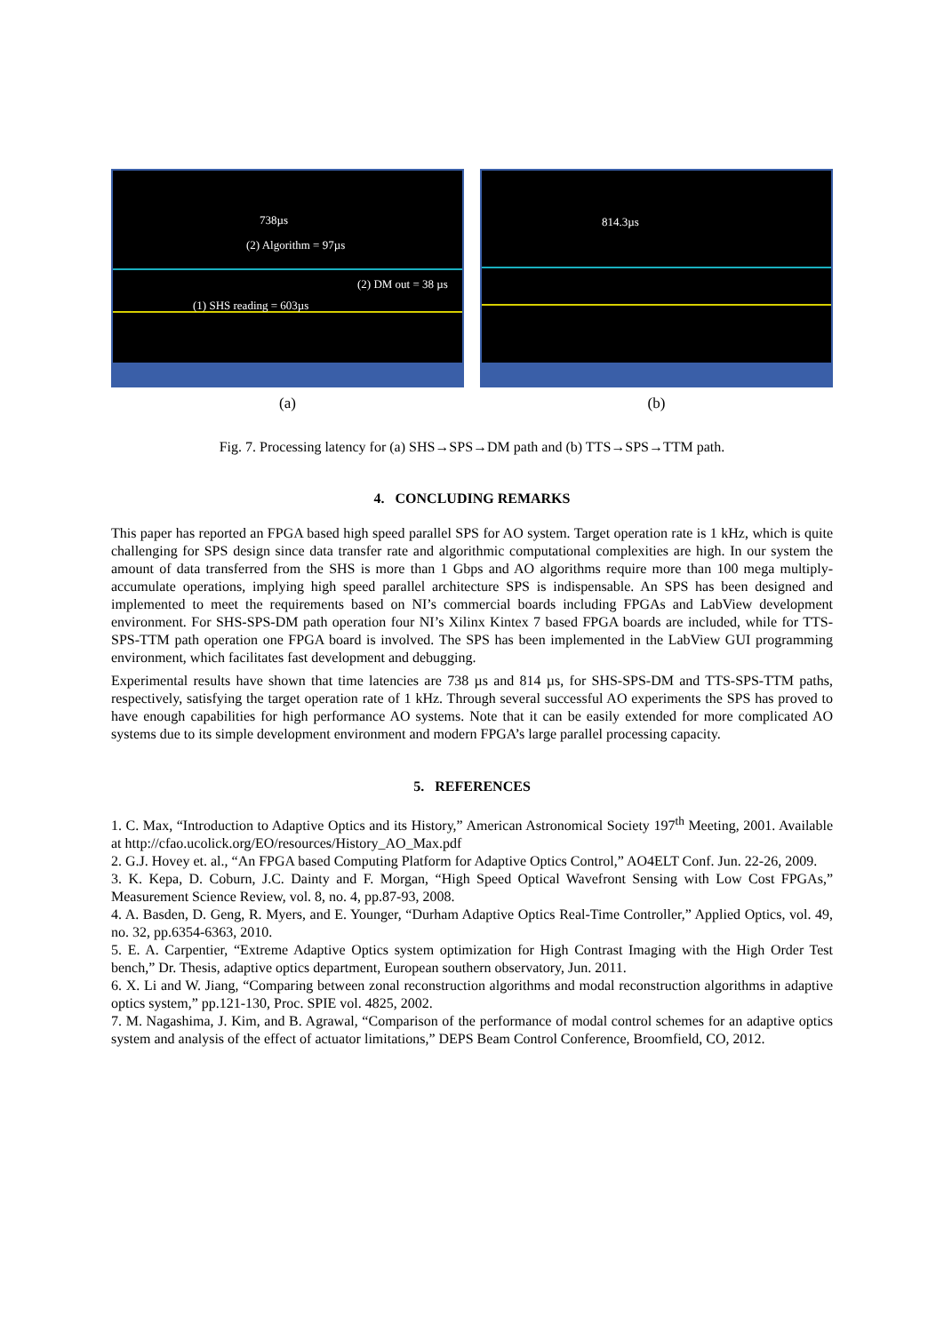738µs
(2) Algorithm = 97µs
(2) DM out = 38 µs
(1) SHS reading = 603µs
(a)
814.3µs
(b)
Fig. 7. Processing latency for (a) SHS→SPS→DM path and (b) TTS→SPS→TTM path.
4. CONCLUDING REMARKS
This paper has reported an FPGA based high speed parallel SPS for AO system. Target operation rate is 1 kHz, which is quite challenging for SPS design since data transfer rate and algorithmic computational complexities are high. In our system the amount of data transferred from the SHS is more than 1 Gbps and AO algorithms require more than 100 mega multiply-accumulate operations, implying high speed parallel architecture SPS is indispensable. An SPS has been designed and implemented to meet the requirements based on NI’s commercial boards including FPGAs and LabView development environment. For SHS-SPS-DM path operation four NI’s Xilinx Kintex 7 based FPGA boards are included, while for TTS-SPS-TTM path operation one FPGA board is involved. The SPS has been implemented in the LabView GUI programming environment, which facilitates fast development and debugging.
Experimental results have shown that time latencies are 738 µs and 814 µs, for SHS-SPS-DM and TTS-SPS-TTM paths, respectively, satisfying the target operation rate of 1 kHz. Through several successful AO experiments the SPS has proved to have enough capabilities for high performance AO systems. Note that it can be easily extended for more complicated AO systems due to its simple development environment and modern FPGA’s large parallel processing capacity.
5. REFERENCES
1. C. Max, “Introduction to Adaptive Optics and its History,” American Astronomical Society 197<sup>th</sup> Meeting, 2001. Available at http://cfao.ucolick.org/EO/resources/History_AO_Max.pdf
2. G.J. Hovey et. al., “An FPGA based Computing Platform for Adaptive Optics Control,” AO4ELT Conf. Jun. 22-26, 2009.
3. K. Kepa, D. Coburn, J.C. Dainty and F. Morgan, “High Speed Optical Wavefront Sensing with Low Cost FPGAs,” Measurement Science Review, vol. 8, no. 4, pp.87-93, 2008.
4. A. Basden, D. Geng, R. Myers, and E. Younger, “Durham Adaptive Optics Real-Time Controller,” Applied Optics, vol. 49, no. 32, pp.6354-6363, 2010.
5. E. A. Carpentier, “Extreme Adaptive Optics system optimization for High Contrast Imaging with the High Order Test bench,” Dr. Thesis, adaptive optics department, European southern observatory, Jun. 2011.
6. X. Li and W. Jiang, “Comparing between zonal reconstruction algorithms and modal reconstruction algorithms in adaptive optics system,” pp.121-130, Proc. SPIE vol. 4825, 2002.
7. M. Nagashima, J. Kim, and B. Agrawal, “Comparison of the performance of modal control schemes for an adaptive optics system and analysis of the effect of actuator limitations,” DEPS Beam Control Conference, Broomfield, CO, 2012.